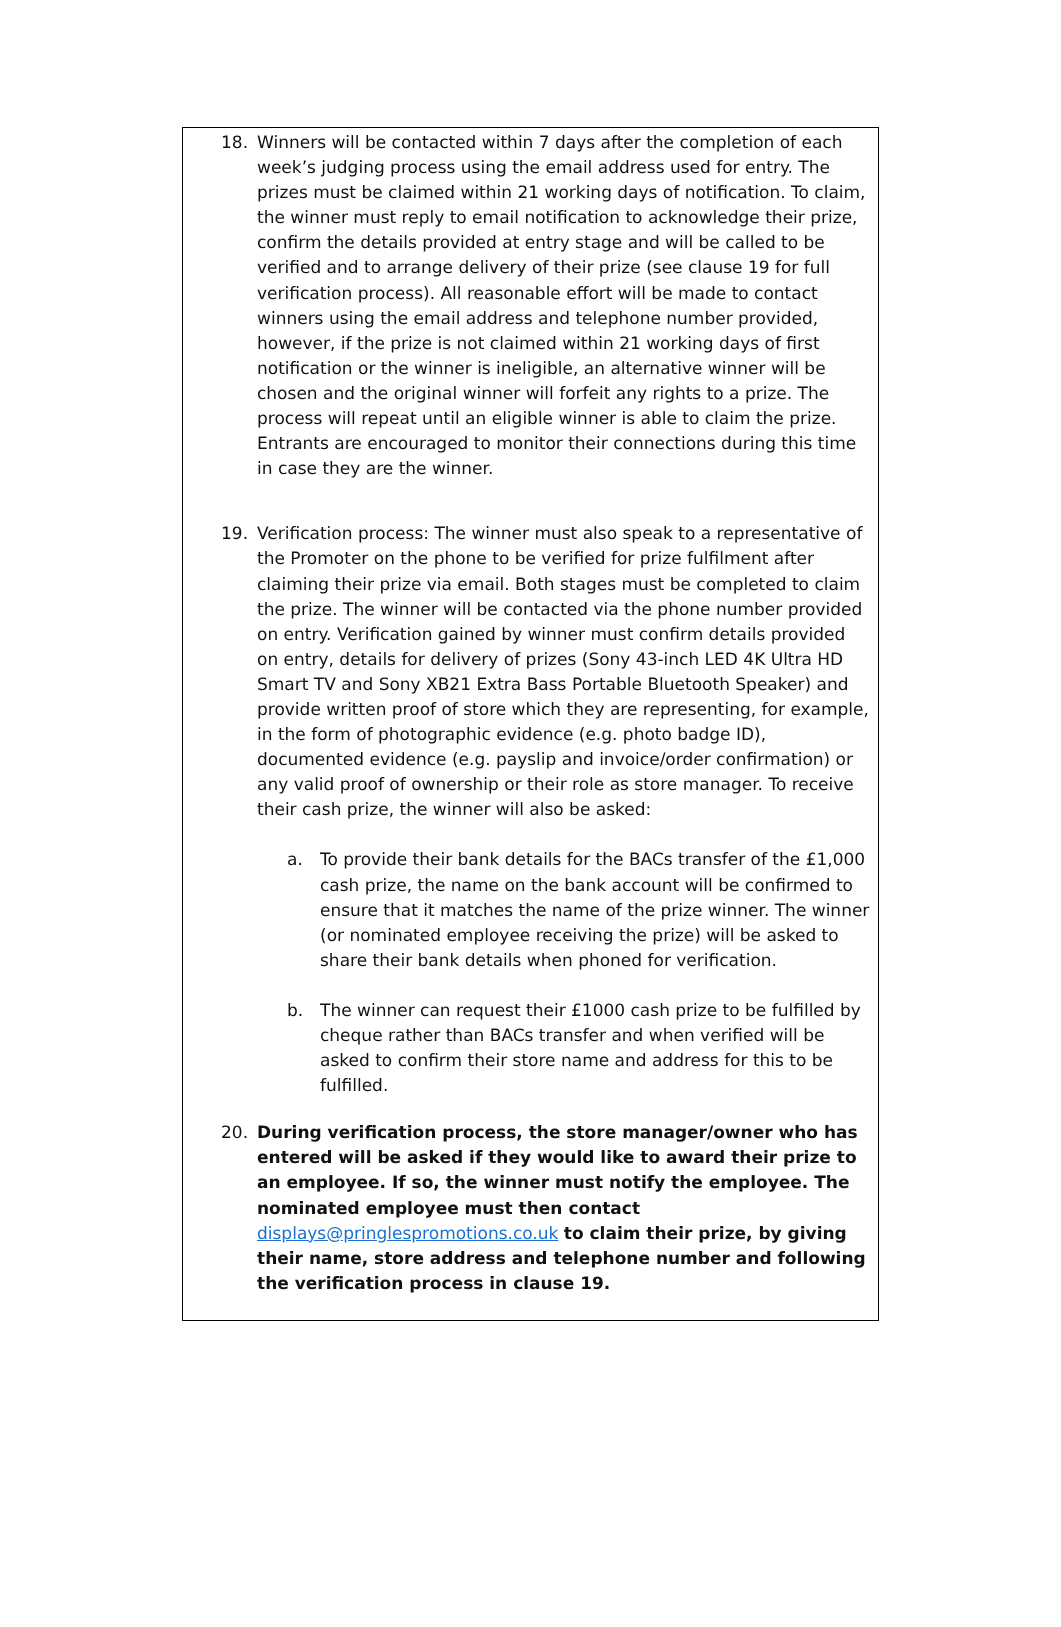18. Winners will be contacted within 7 days after the completion of each week’s judging process using the email address used for entry. The prizes must be claimed within 21 working days of notification. To claim, the winner must reply to email notification to acknowledge their prize, confirm the details provided at entry stage and will be called to be verified and to arrange delivery of their prize (see clause 19 for full verification process). All reasonable effort will be made to contact winners using the email address and telephone number provided, however, if the prize is not claimed within 21 working days of first notification or the winner is ineligible, an alternative winner will be chosen and the original winner will forfeit any rights to a prize. The process will repeat until an eligible winner is able to claim the prize. Entrants are encouraged to monitor their connections during this time in case they are the winner.
19. Verification process: The winner must also speak to a representative of the Promoter on the phone to be verified for prize fulfilment after claiming their prize via email. Both stages must be completed to claim the prize. The winner will be contacted via the phone number provided on entry. Verification gained by winner must confirm details provided on entry, details for delivery of prizes (Sony 43-inch LED 4K Ultra HD Smart TV and Sony XB21 Extra Bass Portable Bluetooth Speaker) and provide written proof of store which they are representing, for example, in the form of photographic evidence (e.g. photo badge ID), documented evidence (e.g. payslip and invoice/order confirmation) or any valid proof of ownership or their role as store manager. To receive their cash prize, the winner will also be asked:
a. To provide their bank details for the BACs transfer of the £1,000 cash prize, the name on the bank account will be confirmed to ensure that it matches the name of the prize winner. The winner (or nominated employee receiving the prize) will be asked to share their bank details when phoned for verification.
b. The winner can request their £1000 cash prize to be fulfilled by cheque rather than BACs transfer and when verified will be asked to confirm their store name and address for this to be fulfilled.
20. During verification process, the store manager/owner who has entered will be asked if they would like to award their prize to an employee. If so, the winner must notify the employee. The nominated employee must then contact displays@pringlespromotions.co.uk to claim their prize, by giving their name, store address and telephone number and following the verification process in clause 19.